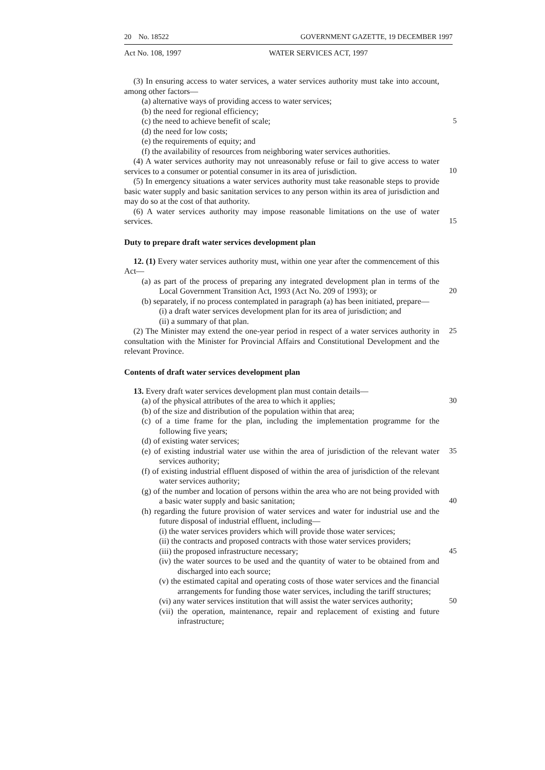20 No. 18522 GOVERNMENT GAZETTE, 19 DECEMBER 1997
Act No. 108, 1997 WATER SERVICES ACT, 1997
(3) In ensuring access to water services, a water services authority must take into account, among other factors—
(a) alternative ways of providing access to water services;
(b) the need for regional efficiency;
(c) the need to achieve benefit of scale; 5
(d) the need for low costs;
(e) the requirements of equity; and
(f) the availability of resources from neighboring water services authorities.
(4) A water services authority may not unreasonably refuse or fail to give access to water services to a consumer or potential consumer in its area of jurisdiction.
10
(5) In emergency situations a water services authority must take reasonable steps to provide basic water supply and basic sanitation services to any person within its area of jurisdiction and may do so at the cost of that authority.
(6) A water services authority may impose reasonable limitations on the use of water services.
15
Duty to prepare draft water services development plan
12. (1) Every water services authority must, within one year after the commencement of this Act—
(a) as part of the process of preparing any integrated development plan in terms of the Local Government Transition Act, 1993 (Act No. 209 of 1993); or
20
(b) separately, if no process contemplated in paragraph (a) has been initiated, prepare—
(i) a draft water services development plan for its area of jurisdiction; and
(ii) a summary of that plan.
(2) The Minister may extend the one-year period in respect of a water services authority in consultation with the Minister for Provincial Affairs and Constitutional Development and the relevant Province. 25
Contents of draft water services development plan
13. Every draft water services development plan must contain details—
(a) of the physical attributes of the area to which it applies; 30
(b) of the size and distribution of the population within that area;
(c) of a time frame for the plan, including the implementation programme for the following five years;
(d) of existing water services;
(e) of existing industrial water use within the area of jurisdiction of the relevant water services authority; 35
(f) of existing industrial effluent disposed of within the area of jurisdiction of the relevant water services authority;
(g) of the number and location of persons within the area who are not being provided with a basic water supply and basic sanitation;
40
(h) regarding the future provision of water services and water for industrial use and the future disposal of industrial effluent, including—
(i) the water services providers which will provide those water services;
(ii) the contracts and proposed contracts with those water services providers;
(iii) the proposed infrastructure necessary; 45
(iv) the water sources to be used and the quantity of water to be obtained from and discharged into each source;
(v) the estimated capital and operating costs of those water services and the financial arrangements for funding those water services, including the tariff structures;
50
(vi) any water services institution that will assist the water services authority;
(vii) the operation, maintenance, repair and replacement of existing and future infrastructure;